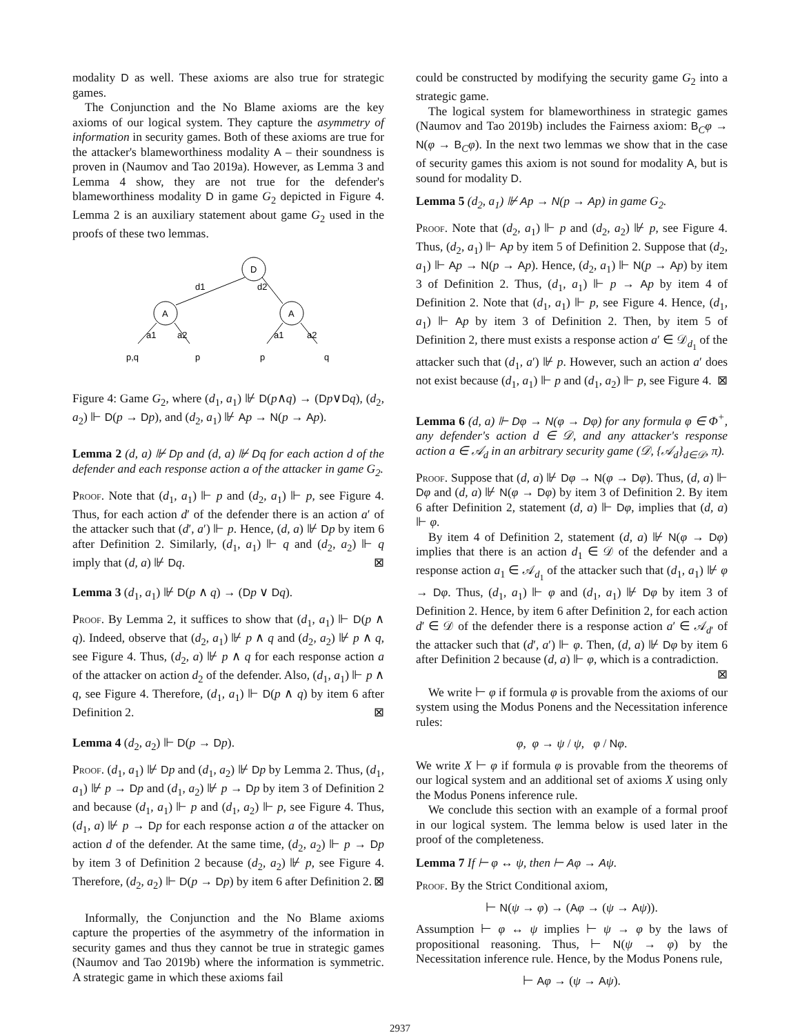modality D as well. These axioms are also true for strategic games.
The Conjunction and the No Blame axioms are the key axioms of our logical system. They capture the asymmetry of information in security games. Both of these axioms are true for the attacker's blameworthiness modality A – their soundness is proven in (Naumov and Tao 2019a). However, as Lemma 3 and Lemma 4 show, they are not true for the defender's blameworthiness modality D in game G<sub>2</sub> depicted in Figure 4. Lemma 2 is an auxiliary statement about game G<sub>2</sub> used in the proofs of these two lemmas.
D
A
A
d1
d2
a1
a2
a1
a2
p,q
p
p
q
Figure 4: Game G<sub>2</sub>, where (d<sub>1</sub>, a<sub>1</sub>) ⊮ D(p∧q) → (Dp∨Dq), (d<sub>2</sub>, a<sub>2</sub>) ⊩ D(p → Dp), and (d<sub>2</sub>, a<sub>1</sub>) ⊮ Ap → N(p → Ap).
Lemma 2 (d, a) ⊮ Dp and (d, a) ⊮ Dq for each action d of the defender and each response action a of the attacker in game G<sub>2</sub>.
Proof. Note that (d<sub>1</sub>, a<sub>1</sub>) ⊩ p and (d<sub>2</sub>, a<sub>1</sub>) ⊩ p, see Figure 4. Thus, for each action d′ of the defender there is an action a′ of the attacker such that (d′, a′) ⊩ p. Hence, (d, a) ⊮ Dp by item 6 after Definition 2. Similarly, (d<sub>1</sub>, a<sub>1</sub>) ⊩ q and (d<sub>2</sub>, a<sub>2</sub>) ⊩ q imply that (d, a) ⊮ Dq. ⊠
Lemma 3 (d<sub>1</sub>, a<sub>1</sub>) ⊮ D(p ∧ q) → (Dp ∨ Dq).
Proof. By Lemma 2, it suffices to show that (d<sub>1</sub>, a<sub>1</sub>) ⊩ D(p ∧ q). Indeed, observe that (d<sub>2</sub>, a<sub>1</sub>) ⊮ p ∧ q and (d<sub>2</sub>, a<sub>2</sub>) ⊮ p ∧ q, see Figure 4. Thus, (d<sub>2</sub>, a) ⊮ p ∧ q for each response action a of the attacker on action d<sub>2</sub> of the defender. Also, (d<sub>1</sub>, a<sub>1</sub>) ⊩ p ∧ q, see Figure 4. Therefore, (d<sub>1</sub>, a<sub>1</sub>) ⊩ D(p ∧ q) by item 6 after Definition 2. ⊠
Lemma 4 (d<sub>2</sub>, a<sub>2</sub>) ⊩ D(p → Dp).
Proof. (d<sub>1</sub>, a<sub>1</sub>) ⊮ Dp and (d<sub>1</sub>, a<sub>2</sub>) ⊮ Dp by Lemma 2. Thus, (d<sub>1</sub>, a<sub>1</sub>) ⊮ p → Dp and (d<sub>1</sub>, a<sub>2</sub>) ⊮ p → Dp by item 3 of Definition 2 and because (d<sub>1</sub>, a<sub>1</sub>) ⊩ p and (d<sub>1</sub>, a<sub>2</sub>) ⊩ p, see Figure 4. Thus, (d<sub>1</sub>, a) ⊮ p → Dp for each response action a of the attacker on action d of the defender. At the same time, (d<sub>2</sub>, a<sub>2</sub>) ⊩ p → Dp by item 3 of Definition 2 because (d<sub>2</sub>, a<sub>2</sub>) ⊮ p, see Figure 4. Therefore, (d<sub>2</sub>, a<sub>2</sub>) ⊩ D(p → Dp) by item 6 after Definition 2. ⊠
Informally, the Conjunction and the No Blame axioms capture the properties of the asymmetry of the information in security games and thus they cannot be true in strategic games (Naumov and Tao 2019b) where the information is symmetric. A strategic game in which these axioms fail
could be constructed by modifying the security game G<sub>2</sub> into a strategic game.
The logical system for blameworthiness in strategic games (Naumov and Tao 2019b) includes the Fairness axiom: B<sub>C</sub>φ → N(φ → B<sub>C</sub>φ). In the next two lemmas we show that in the case of security games this axiom is not sound for modality A, but is sound for modality D.
Lemma 5 (d<sub>2</sub>, a<sub>1</sub>) ⊮ Ap → N(p → Ap) in game G<sub>2</sub>.
Proof. Note that (d<sub>2</sub>, a<sub>1</sub>) ⊩ p and (d<sub>2</sub>, a<sub>2</sub>) ⊮ p, see Figure 4. Thus, (d<sub>2</sub>, a<sub>1</sub>) ⊩ Ap by item 5 of Definition 2. Suppose that (d<sub>2</sub>, a<sub>1</sub>) ⊩ Ap → N(p → Ap). Hence, (d<sub>2</sub>, a<sub>1</sub>) ⊩ N(p → Ap) by item 3 of Definition 2. Thus, (d<sub>1</sub>, a<sub>1</sub>) ⊩ p → Ap by item 4 of Definition 2. Note that (d<sub>1</sub>, a<sub>1</sub>) ⊩ p, see Figure 4. Hence, (d<sub>1</sub>, a<sub>1</sub>) ⊩ Ap by item 3 of Definition 2. Then, by item 5 of Definition 2, there must exists a response action a′ ∈ 𝒟<sub>d<sub>1</sub></sub> of the attacker such that (d<sub>1</sub>, a′) ⊮ p. However, such an action a′ does not exist because (d<sub>1</sub>, a<sub>1</sub>) ⊩ p and (d<sub>1</sub>, a<sub>2</sub>) ⊩ p, see Figure 4. ⊠
Lemma 6 (d, a) ⊩ Dφ → N(φ → Dφ) for any formula φ ∈ Φ<sup>+</sup>, any defender's action d ∈ 𝒟, and any attacker's response action a ∈ 𝒜<sub>d</sub> in an arbitrary security game (𝒟, {𝒜<sub>d</sub>}<sub>d∈𝒟</sub>, π).
Proof. Suppose that (d, a) ⊮ Dφ → N(φ → Dφ). Thus, (d, a) ⊩ Dφ and (d, a) ⊮ N(φ → Dφ) by item 3 of Definition 2. By item 6 after Definition 2, statement (d, a) ⊩ Dφ, implies that (d, a) ⊩ φ.
By item 4 of Definition 2, statement (d, a) ⊮ N(φ → Dφ) implies that there is an action d<sub>1</sub> ∈ 𝒟 of the defender and a response action a<sub>1</sub> ∈ 𝒜<sub>d<sub>1</sub></sub> of the attacker such that (d<sub>1</sub>, a<sub>1</sub>) ⊮ φ → Dφ. Thus, (d<sub>1</sub>, a<sub>1</sub>) ⊩ φ and (d<sub>1</sub>, a<sub>1</sub>) ⊮ Dφ by item 3 of Definition 2. Hence, by item 6 after Definition 2, for each action d′ ∈ 𝒟 of the defender there is a response action a′ ∈ 𝒜<sub>d′</sub> of the attacker such that (d′, a′) ⊩ φ. Then, (d, a) ⊮ Dφ by item 6 after Definition 2 because (d, a) ⊩ φ, which is a contradiction. ⊠
We write ⊢ φ if formula φ is provable from the axioms of our system using the Modus Ponens and the Necessitation inference rules:
φ, φ → ψ / ψ, φ / Nφ.
We write X ⊢ φ if formula φ is provable from the theorems of our logical system and an additional set of axioms X using only the Modus Ponens inference rule.
We conclude this section with an example of a formal proof in our logical system. The lemma below is used later in the proof of the completeness.
Lemma 7 If ⊢ φ ↔ ψ, then ⊢ Aφ → Aψ.
Proof. By the Strict Conditional axiom,
⊢ N(ψ → φ) → (Aφ → (ψ → Aψ)).
Assumption ⊢ φ ↔ ψ implies ⊢ ψ → φ by the laws of propositional reasoning. Thus, ⊢ N(ψ → φ) by the Necessitation inference rule. Hence, by the Modus Ponens rule,
⊢ Aφ → (ψ → Aψ).
2937